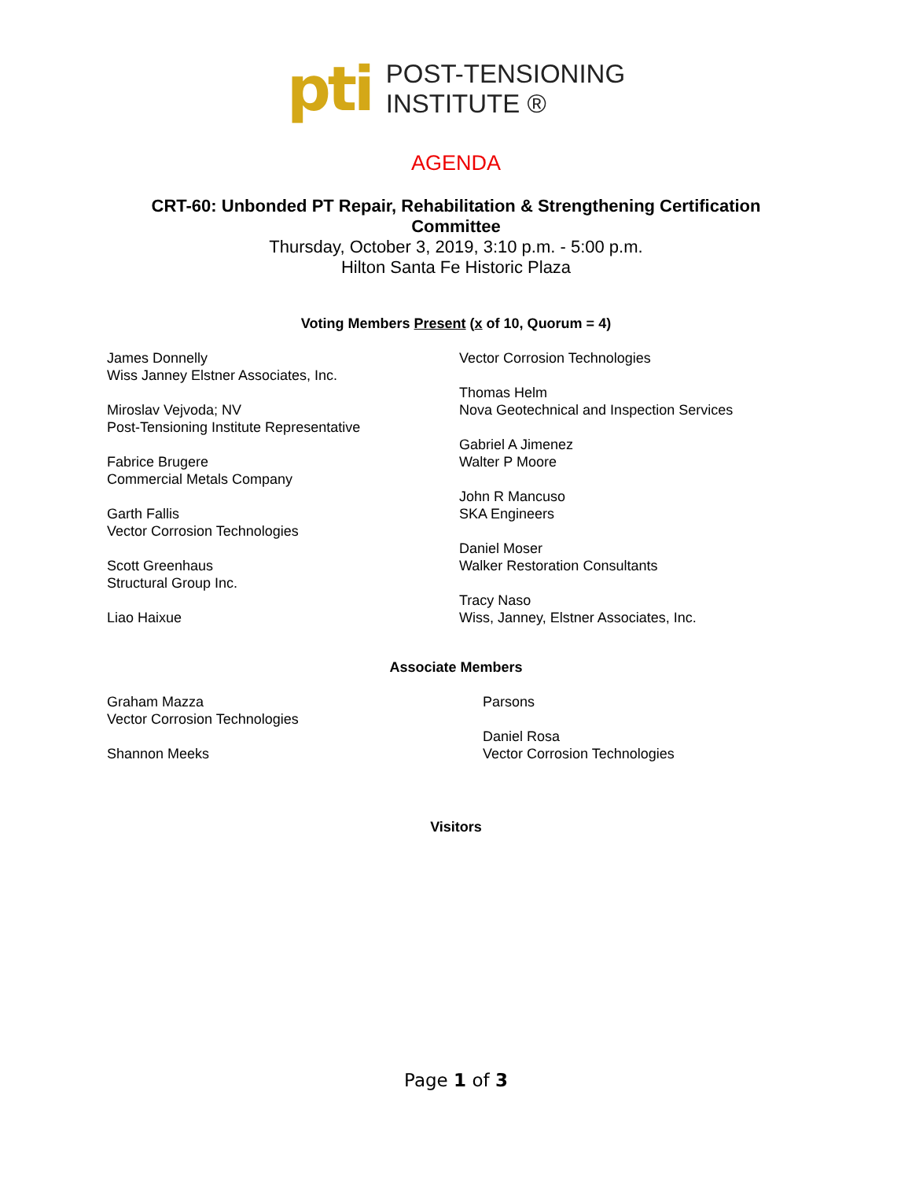pti
POST-TENSIONING
INSTITUTE ®
AGENDA
CRT-60: Unbonded PT Repair, Rehabilitation & Strengthening Certification
Committee
Thursday, October 3, 2019, 3:10 p.m. - 5:00 p.m.
Hilton Santa Fe Historic Plaza
Voting Members Present (x of 10, Quorum = 4)
James Donnelly
Wiss Janney Elstner Associates, Inc.
Miroslav Vejvoda; NV
Post-Tensioning Institute Representative
Fabrice Brugere
Commercial Metals Company
Garth Fallis
Vector Corrosion Technologies
Scott Greenhaus
Structural Group Inc.
Liao Haixue
Vector Corrosion Technologies
Thomas Helm
Nova Geotechnical and Inspection Services
Gabriel A Jimenez
Walter P Moore
John R Mancuso
SKA Engineers
Daniel Moser
Walker Restoration Consultants
Tracy Naso
Wiss, Janney, Elstner Associates, Inc.
Associate Members
Graham Mazza
Vector Corrosion Technologies
Shannon Meeks
Parsons
Daniel Rosa
Vector Corrosion Technologies
Visitors
Page 1 of 3